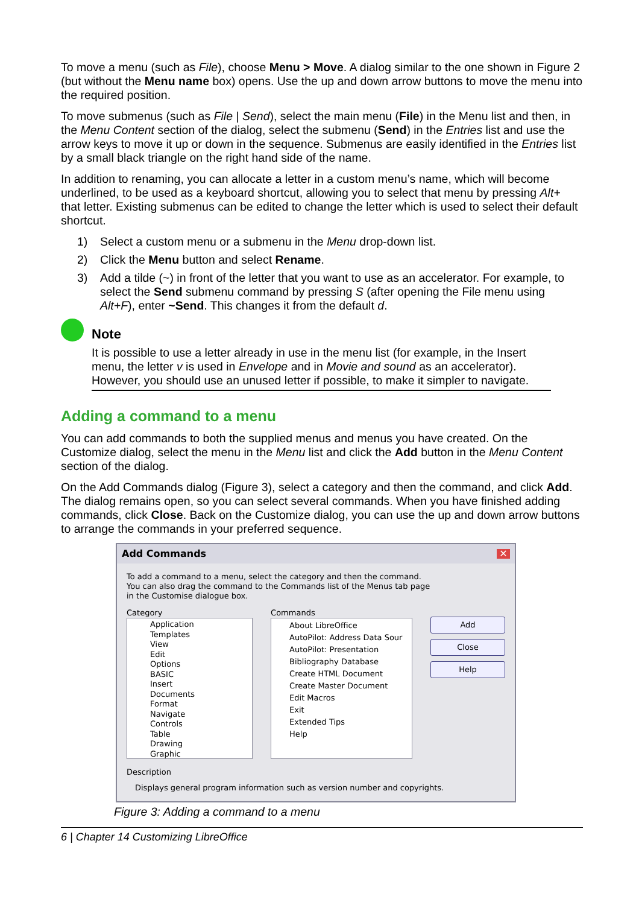To move a menu (such as File), choose Menu > Move. A dialog similar to the one shown in Figure 2 (but without the Menu name box) opens. Use the up and down arrow buttons to move the menu into the required position.
To move submenus (such as File | Send), select the main menu (File) in the Menu list and then, in the Menu Content section of the dialog, select the submenu (Send) in the Entries list and use the arrow keys to move it up or down in the sequence. Submenus are easily identified in the Entries list by a small black triangle on the right hand side of the name.
In addition to renaming, you can allocate a letter in a custom menu’s name, which will become underlined, to be used as a keyboard shortcut, allowing you to select that menu by pressing Alt+ that letter. Existing submenus can be edited to change the letter which is used to select their default shortcut.
1) Select a custom menu or a submenu in the Menu drop-down list.
2) Click the Menu button and select Rename.
3) Add a tilde (~) in front of the letter that you want to use as an accelerator. For example, to select the Send submenu command by pressing S (after opening the File menu using Alt+F), enter ~Send. This changes it from the default d.
Note
It is possible to use a letter already in use in the menu list (for example, in the Insert menu, the letter v is used in Envelope and in Movie and sound as an accelerator). However, you should use an unused letter if possible, to make it simpler to navigate.
Adding a command to a menu
You can add commands to both the supplied menus and menus you have created. On the Customize dialog, select the menu in the Menu list and click the Add button in the Menu Content section of the dialog.
On the Add Commands dialog (Figure 3), select a category and then the command, and click Add. The dialog remains open, so you can select several commands. When you have finished adding commands, click Close. Back on the Customize dialog, you can use the up and down arrow buttons to arrange the commands in your preferred sequence.
Add Commands ✕
To add a command to a menu, select the category and then the command.
You can also drag the command to the Commands list of the Menus tab page
in the Customise dialogue box.
Category
Application
Templates
View
Edit
Options
BASIC
Insert
Documents
Format
Navigate
Controls
Table
Drawing
Graphic
Commands
About LibreOffice
AutoPilot: Address Data Sour
AutoPilot: Presentation
Bibliography Database
Create HTML Document
Create Master Document
Edit Macros
Exit
Extended Tips
Help
Add
Close
Help
Description
Displays general program information such as version number and copyrights.
Figure 3: Adding a command to a menu
6 | Chapter 14 Customizing LibreOffice